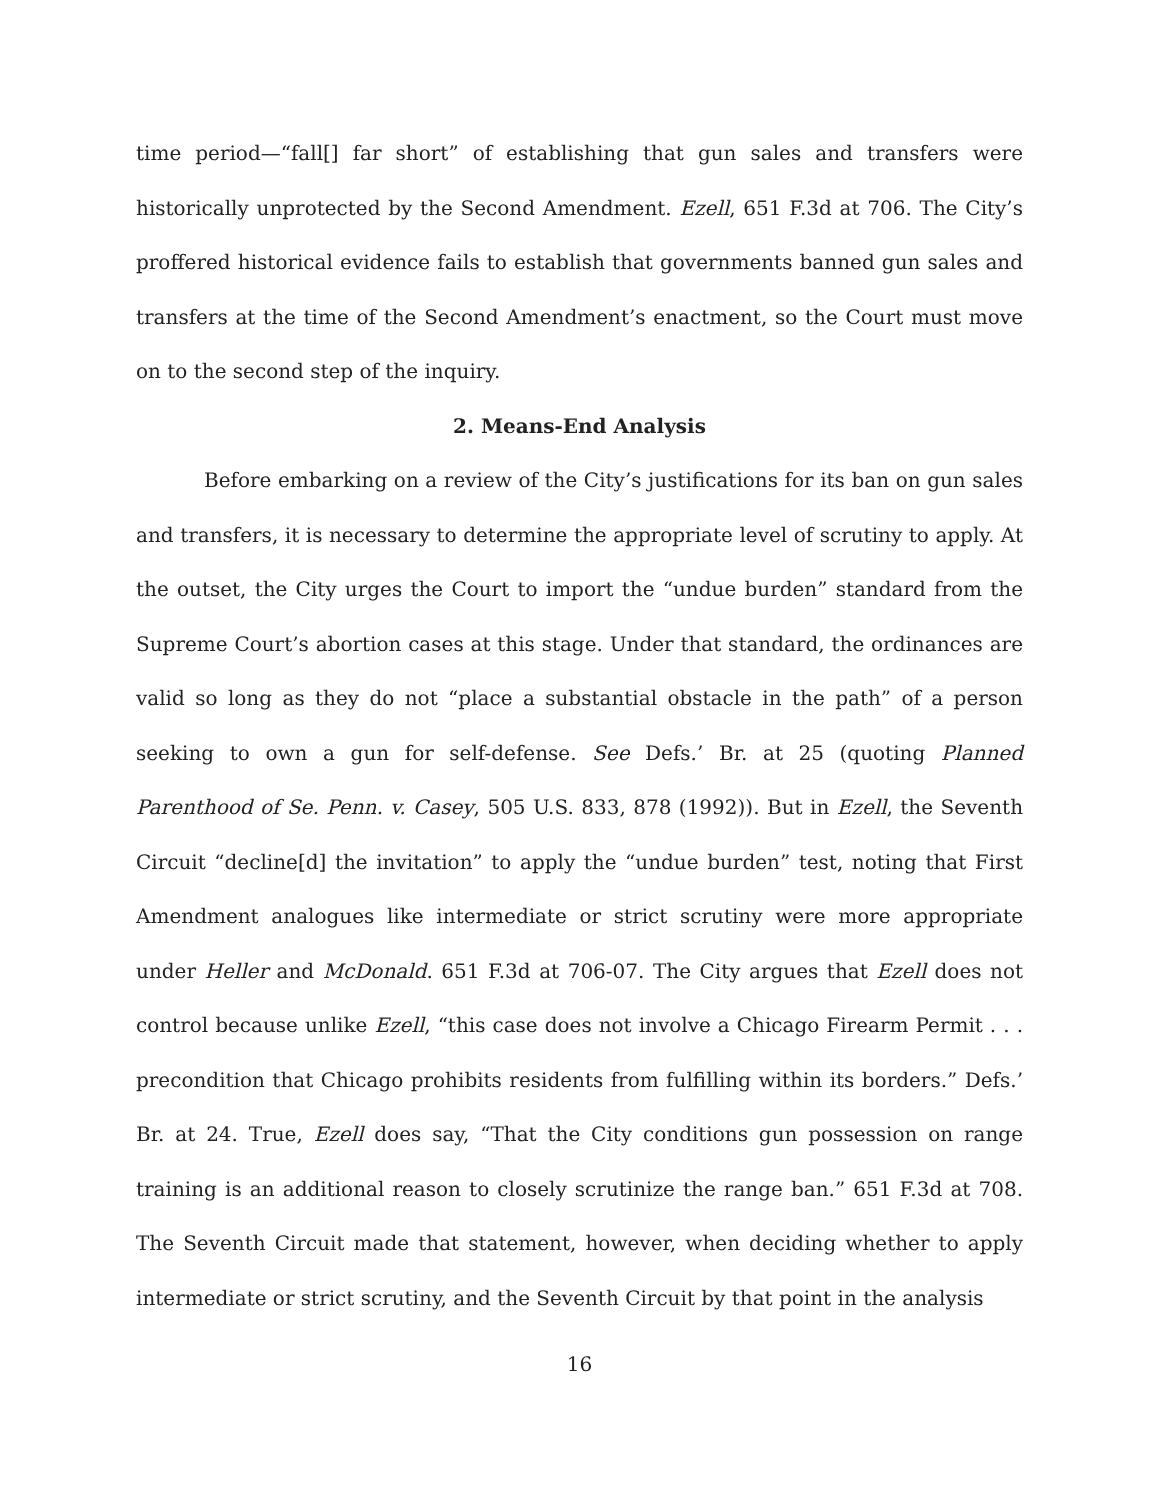time period—“fall[] far short” of establishing that gun sales and transfers were historically unprotected by the Second Amendment. Ezell, 651 F.3d at 706. The City’s proffered historical evidence fails to establish that governments banned gun sales and transfers at the time of the Second Amendment’s enactment, so the Court must move on to the second step of the inquiry.
2. Means-End Analysis
Before embarking on a review of the City’s justifications for its ban on gun sales and transfers, it is necessary to determine the appropriate level of scrutiny to apply. At the outset, the City urges the Court to import the “undue burden” standard from the Supreme Court’s abortion cases at this stage. Under that standard, the ordinances are valid so long as they do not “place a substantial obstacle in the path” of a person seeking to own a gun for self-defense. See Defs.’ Br. at 25 (quoting Planned Parenthood of Se. Penn. v. Casey, 505 U.S. 833, 878 (1992)). But in Ezell, the Seventh Circuit “decline[d] the invitation” to apply the “undue burden” test, noting that First Amendment analogues like intermediate or strict scrutiny were more appropriate under Heller and McDonald. 651 F.3d at 706-07. The City argues that Ezell does not control because unlike Ezell, “this case does not involve a Chicago Firearm Permit . . . precondition that Chicago prohibits residents from fulfilling within its borders.” Defs.’ Br. at 24. True, Ezell does say, “That the City conditions gun possession on range training is an additional reason to closely scrutinize the range ban.” 651 F.3d at 708. The Seventh Circuit made that statement, however, when deciding whether to apply intermediate or strict scrutiny, and the Seventh Circuit by that point in the analysis
16